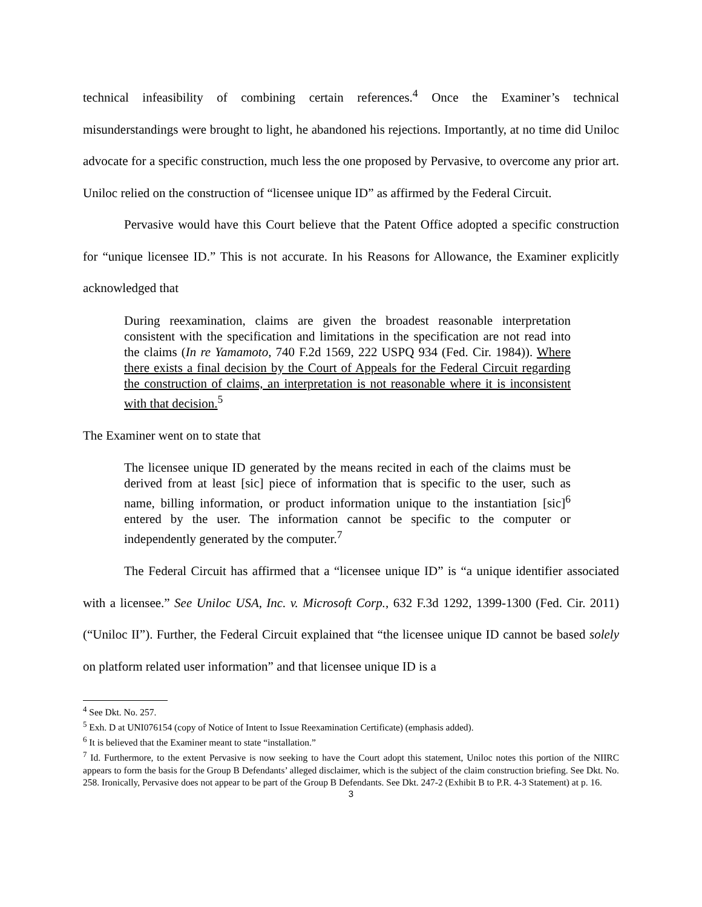technical infeasibility of combining certain references.<sup>4</sup> Once the Examiner’s technical misunderstandings were brought to light, he abandoned his rejections. Importantly, at no time did Uniloc advocate for a specific construction, much less the one proposed by Pervasive, to overcome any prior art. Uniloc relied on the construction of “licensee unique ID” as affirmed by the Federal Circuit.
Pervasive would have this Court believe that the Patent Office adopted a specific construction for “unique licensee ID.” This is not accurate. In his Reasons for Allowance, the Examiner explicitly acknowledged that
During reexamination, claims are given the broadest reasonable interpretation consistent with the specification and limitations in the specification are not read into the claims (In re Yamamoto, 740 F.2d 1569, 222 USPQ 934 (Fed. Cir. 1984)). Where there exists a final decision by the Court of Appeals for the Federal Circuit regarding the construction of claims, an interpretation is not reasonable where it is inconsistent with that decision.<sup>5</sup>
The Examiner went on to state that
The licensee unique ID generated by the means recited in each of the claims must be derived from at least [sic] piece of information that is specific to the user, such as name, billing information, or product information unique to the instantiation [sic]<sup>6</sup> entered by the user. The information cannot be specific to the computer or independently generated by the computer.<sup>7</sup>
The Federal Circuit has affirmed that a “licensee unique ID” is “a unique identifier associated with a licensee.” See Uniloc USA, Inc. v. Microsoft Corp., 632 F.3d 1292, 1399-1300 (Fed. Cir. 2011) (“Uniloc II”). Further, the Federal Circuit explained that “the licensee unique ID cannot be based solely on platform related user information” and that licensee unique ID is a
<sup>4</sup> See Dkt. No. 257.
<sup>5</sup> Exh. D at UNI076154 (copy of Notice of Intent to Issue Reexamination Certificate) (emphasis added).
<sup>6</sup> It is believed that the Examiner meant to state “installation.”
<sup>7</sup> Id. Furthermore, to the extent Pervasive is now seeking to have the Court adopt this statement, Uniloc notes this portion of the NIIRC appears to form the basis for the Group B Defendants’ alleged disclaimer, which is the subject of the claim construction briefing. See Dkt. No. 258. Ironically, Pervasive does not appear to be part of the Group B Defendants. See Dkt. 247-2 (Exhibit B to P.R. 4-3 Statement) at p. 16.
3